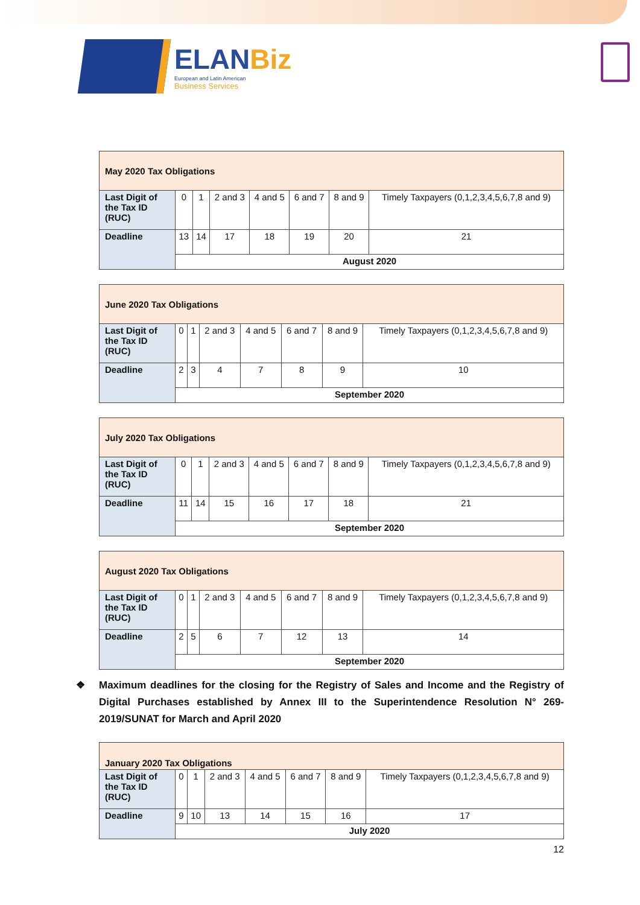ELANBiz
European and Latin American
Business Services
| May 2020 Tax Obligations | | | | | | | |
| Last Digit of the Tax ID (RUC) | 0 | 1 | 2 and 3 | 4 and 5 | 6 and 7 | 8 and 9 | Timely Taxpayers (0,1,2,3,4,5,6,7,8 and 9) |
| Deadline | 13 | 14 | 17 | 18 | 19 | 20 | 21 |
| | August 2020 | | | | | | |
| June 2020 Tax Obligations | | | | | | | |
| Last Digit of the Tax ID (RUC) | 0 | 1 | 2 and 3 | 4 and 5 | 6 and 7 | 8 and 9 | Timely Taxpayers (0,1,2,3,4,5,6,7,8 and 9) |
| Deadline | 2 | 3 | 4 | 7 | 8 | 9 | 10 |
| | September 2020 | | | | | | |
| July 2020 Tax Obligations | | | | | | | |
| Last Digit of the Tax ID (RUC) | 0 | 1 | 2 and 3 | 4 and 5 | 6 and 7 | 8 and 9 | Timely Taxpayers (0,1,2,3,4,5,6,7,8 and 9) |
| Deadline | 11 | 14 | 15 | 16 | 17 | 18 | 21 |
| | September 2020 | | | | | | |
| August 2020 Tax Obligations | | | | | | | |
| Last Digit of the Tax ID (RUC) | 0 | 1 | 2 and 3 | 4 and 5 | 6 and 7 | 8 and 9 | Timely Taxpayers (0,1,2,3,4,5,6,7,8 and 9) |
| Deadline | 2 | 5 | 6 | 7 | 12 | 13 | 14 |
| | September 2020 | | | | | | |
❖ Maximum deadlines for the closing for the Registry of Sales and Income and the Registry of Digital Purchases established by Annex III to the Superintendence Resolution N° 269-2019/SUNAT for March and April 2020
| January 2020 Tax Obligations | | | | | | | |
| Last Digit of the Tax ID (RUC) | 0 | 1 | 2 and 3 | 4 and 5 | 6 and 7 | 8 and 9 | Timely Taxpayers (0,1,2,3,4,5,6,7,8 and 9) |
| Deadline | 9 | 10 | 13 | 14 | 15 | 16 | 17 |
| | July 2020 | | | | | | |
12